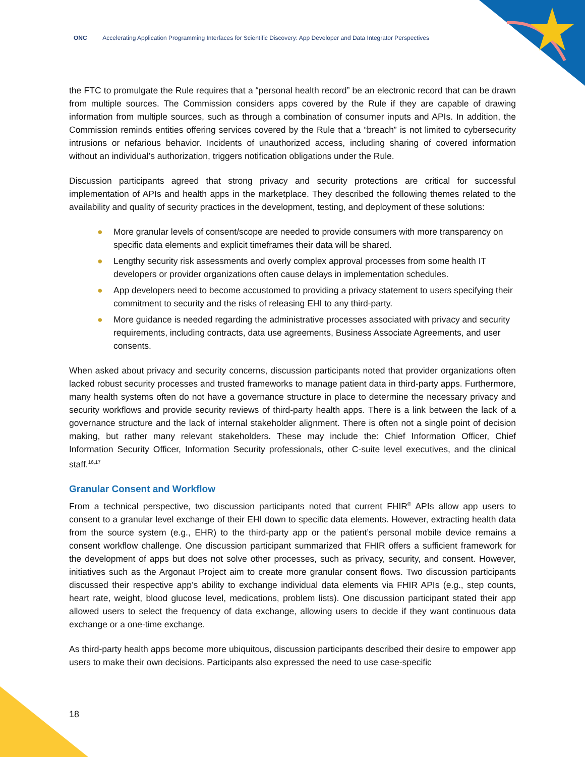ONC Accelerating Application Programming Interfaces for Scientific Discovery: App Developer and Data Integrator Perspectives
the FTC to promulgate the Rule requires that a “personal health record” be an electronic record that can be drawn from multiple sources. The Commission considers apps covered by the Rule if they are capable of drawing information from multiple sources, such as through a combination of consumer inputs and APIs. In addition, the Commission reminds entities offering services covered by the Rule that a “breach” is not limited to cybersecurity intrusions or nefarious behavior. Incidents of unauthorized access, including sharing of covered information without an individual’s authorization, triggers notification obligations under the Rule.
Discussion participants agreed that strong privacy and security protections are critical for successful implementation of APIs and health apps in the marketplace. They described the following themes related to the availability and quality of security practices in the development, testing, and deployment of these solutions:
● More granular levels of consent/scope are needed to provide consumers with more transparency on specific data elements and explicit timeframes their data will be shared.
● Lengthy security risk assessments and overly complex approval processes from some health IT developers or provider organizations often cause delays in implementation schedules.
● App developers need to become accustomed to providing a privacy statement to users specifying their commitment to security and the risks of releasing EHI to any third-party.
● More guidance is needed regarding the administrative processes associated with privacy and security requirements, including contracts, data use agreements, Business Associate Agreements, and user consents.
When asked about privacy and security concerns, discussion participants noted that provider organizations often lacked robust security processes and trusted frameworks to manage patient data in third-party apps. Furthermore, many health systems often do not have a governance structure in place to determine the necessary privacy and security workflows and provide security reviews of third-party health apps. There is a link between the lack of a governance structure and the lack of internal stakeholder alignment. There is often not a single point of decision making, but rather many relevant stakeholders. These may include the: Chief Information Officer, Chief Information Security Officer, Information Security professionals, other C-suite level executives, and the clinical staff.<sup>16,17</sup>
Granular Consent and Workflow
From a technical perspective, two discussion participants noted that current FHIR<sup>®</sup> APIs allow app users to consent to a granular level exchange of their EHI down to specific data elements. However, extracting health data from the source system (e.g., EHR) to the third-party app or the patient’s personal mobile device remains a consent workflow challenge. One discussion participant summarized that FHIR offers a sufficient framework for the development of apps but does not solve other processes, such as privacy, security, and consent. However, initiatives such as the Argonaut Project aim to create more granular consent flows. Two discussion participants discussed their respective app’s ability to exchange individual data elements via FHIR APIs (e.g., step counts, heart rate, weight, blood glucose level, medications, problem lists). One discussion participant stated their app allowed users to select the frequency of data exchange, allowing users to decide if they want continuous data exchange or a one-time exchange.
As third-party health apps become more ubiquitous, discussion participants described their desire to empower app users to make their own decisions. Participants also expressed the need to use case-specific
18